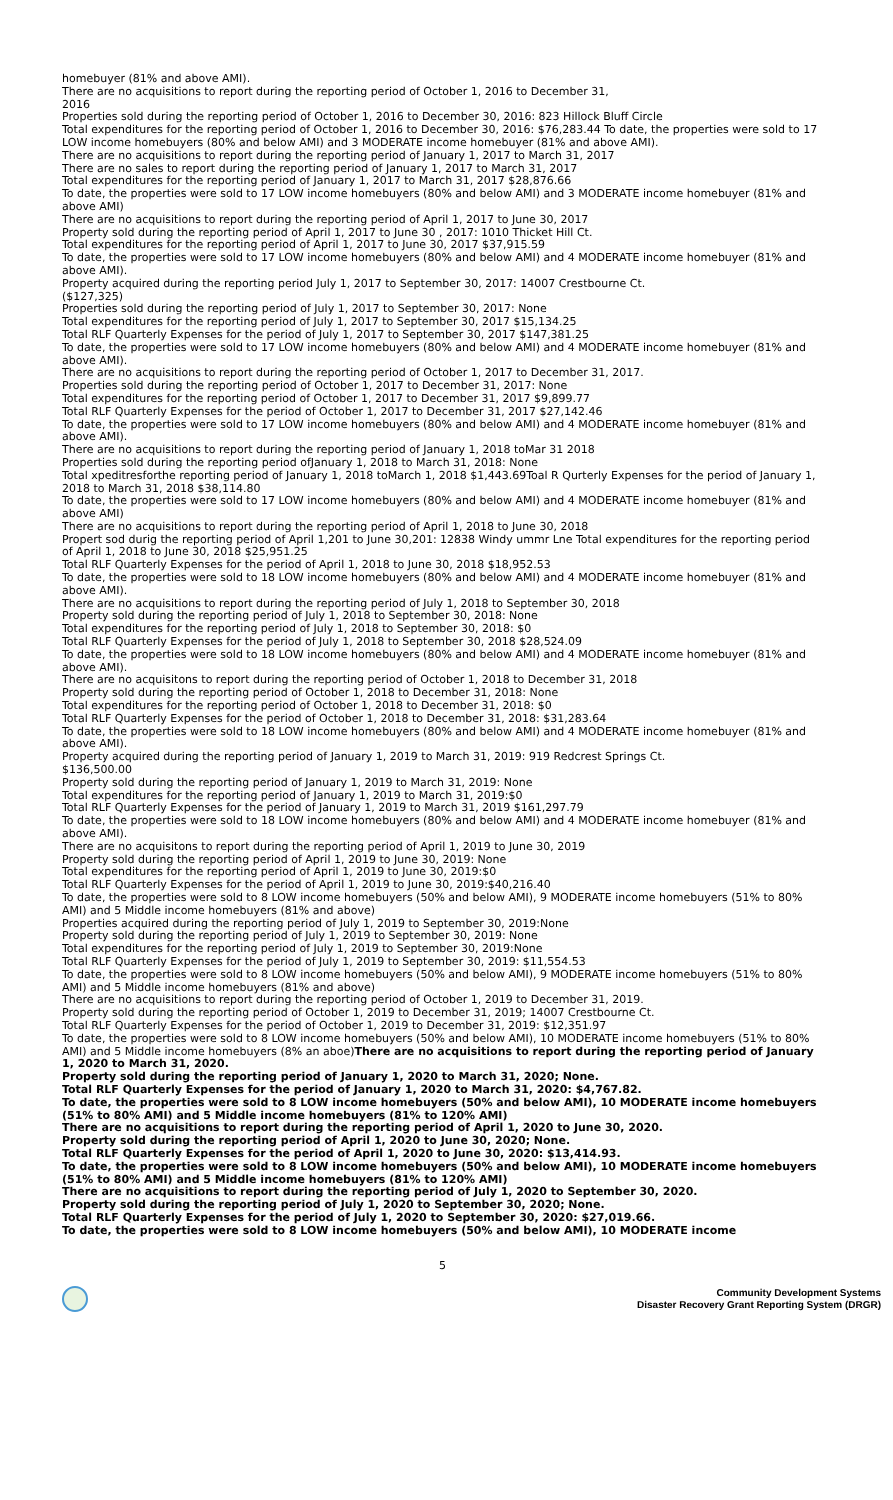homebuyer (81% and above AMI).
There are no acquisitions to report during the reporting period of October 1, 2016 to December 31,
2016
Properties sold during the reporting period of October 1, 2016 to December 30, 2016: 823 Hillock Bluff Circle
Total expenditures for the reporting period of October 1, 2016 to December 30, 2016: $76,283.44 To date, the properties were sold to 17 LOW income homebuyers (80% and below AMI) and 3 MODERATE income homebuyer (81% and above AMI).
There are no acquisitions to report during the reporting period of January 1, 2017 to March 31, 2017
There are no sales to report during the reporting period of January 1, 2017 to March 31, 2017
Total expenditures for the reporting period of January 1, 2017 to March 31, 2017 $28,876.66
To date, the properties were sold to 17 LOW income homebuyers (80% and below AMI) and 3 MODERATE income homebuyer (81% and above AMI)
There are no acquisitions to report during the reporting period of April 1, 2017 to June 30, 2017
Property sold during the reporting period of April 1, 2017 to June 30 , 2017: 1010 Thicket Hill Ct.
Total expenditures for the reporting period of April 1, 2017 to June 30, 2017 $37,915.59
To date, the properties were sold to 17 LOW income homebuyers (80% and below AMI) and 4 MODERATE income homebuyer (81% and above AMI).
Property acquired during the reporting period July 1, 2017 to September 30, 2017: 14007 Crestbourne Ct.
($127,325)
Properties sold during the reporting period of July 1, 2017 to September 30, 2017: None
Total expenditures for the reporting period of July 1, 2017 to September 30, 2017 $15,134.25
Total RLF Quarterly Expenses for the period of July 1, 2017 to September 30, 2017 $147,381.25
To date, the properties were sold to 17 LOW income homebuyers (80% and below AMI) and 4 MODERATE income homebuyer (81% and above AMI).
There are no acquisitions to report during the reporting period of October 1, 2017 to December 31, 2017.
Properties sold during the reporting period of October 1, 2017 to December 31, 2017: None
Total expenditures for the reporting period of October 1, 2017 to December 31, 2017 $9,899.77
Total RLF Quarterly Expenses for the period of October 1, 2017 to December 31, 2017 $27,142.46
To date, the properties were sold to 17 LOW income homebuyers (80% and below AMI) and 4 MODERATE income homebuyer (81% and above AMI).
There are no acquisitions to report during the reporting period of January 1, 2018 toMar 31 2018
Properties sold during the reporting period ofJanuary 1, 2018 to March 31, 2018: None
Total xpeditresforthe reporting period of January 1, 2018 toMarch 1, 2018 $1,443.69Toal R Qurterly Expenses for the period of January 1, 2018 to March 31, 2018 $38,114.80
To date, the properties were sold to 17 LOW income homebuyers (80% and below AMI) and 4 MODERATE income homebuyer (81% and above AMI)
There are no acquisitions to report during the reporting period of April 1, 2018 to June 30, 2018
Propert sod durig the reporting period of April 1,201 to June 30,201: 12838 Windy ummr Lne Total expenditures for the reporting period of April 1, 2018 to June 30, 2018 $25,951.25
Total RLF Quarterly Expenses for the period of April 1, 2018 to June 30, 2018 $18,952.53
To date, the properties were sold to 18 LOW income homebuyers (80% and below AMI) and 4 MODERATE income homebuyer (81% and above AMI).
There are no acquisitions to report during the reporting period of July 1, 2018 to September 30, 2018
Property sold during the reporting period of July 1, 2018 to September 30, 2018: None
Total expenditures for the reporting period of July 1, 2018 to September 30, 2018: $0
Total RLF Quarterly Expenses for the period of July 1, 2018 to September 30, 2018 $28,524.09
To date, the properties were sold to 18 LOW income homebuyers (80% and below AMI) and 4 MODERATE income homebuyer (81% and above AMI).
There are no acquisitons to report during the reporting period of October 1, 2018 to December 31, 2018
Property sold during the reporting period of October 1, 2018 to December 31, 2018: None
Total expenditures for the reporting period of October 1, 2018 to December 31, 2018: $0
Total RLF Quarterly Expenses for the period of October 1, 2018 to December 31, 2018: $31,283.64
To date, the properties were sold to 18 LOW income homebuyers (80% and below AMI) and 4 MODERATE income homebuyer (81% and above AMI).
Property acquired during the reporting period of January 1, 2019 to March 31, 2019: 919 Redcrest Springs Ct.
$136,500.00
Property sold during the reporting period of January 1, 2019 to March 31, 2019: None
Total expenditures for the reporting period of January 1, 2019 to March 31, 2019:$0
Total RLF Quarterly Expenses for the period of January 1, 2019 to March 31, 2019 $161,297.79
To date, the properties were sold to 18 LOW income homebuyers (80% and below AMI) and 4 MODERATE income homebuyer (81% and above AMI).
There are no acquisitons to report during the reporting period of April 1, 2019 to June 30, 2019
Property sold during the reporting period of April 1, 2019 to June 30, 2019: None
Total expenditures for the reporting period of April 1, 2019 to June 30, 2019:$0
Total RLF Quarterly Expenses for the period of April 1, 2019 to June 30, 2019:$40,216.40
To date, the properties were sold to 8 LOW income homebuyers (50% and below AMI), 9 MODERATE income homebuyers (51% to 80% AMI) and 5 Middle income homebuyers (81% and above)
Properties acquired during the reporting period of July 1, 2019 to September 30, 2019:None
Property sold during the reporting period of July 1, 2019 to September 30, 2019: None
Total expenditures for the reporting period of July 1, 2019 to September 30, 2019:None
Total RLF Quarterly Expenses for the period of July 1, 2019 to September 30, 2019: $11,554.53
To date, the properties were sold to 8 LOW income homebuyers (50% and below AMI), 9 MODERATE income homebuyers (51% to 80% AMI) and 5 Middle income homebuyers (81% and above)
There are no acquisitions to report during the reporting period of October 1, 2019 to December 31, 2019.
Property sold during the reporting period of October 1, 2019 to December 31, 2019; 14007 Crestbourne Ct.
Total RLF Quarterly Expenses for the period of October 1, 2019 to December 31, 2019: $12,351.97
To date, the properties were sold to 8 LOW income homebuyers (50% and below AMI), 10 MODERATE income homebuyers (51% to 80% AMI) and 5 Middle income homebuyers (8% an aboe)There are no acquisitions to report during the reporting period of January 1, 2020 to March 31, 2020.
Property sold during the reporting period of January 1, 2020 to March 31, 2020; None.
Total RLF Quarterly Expenses for the period of January 1, 2020 to March 31, 2020: $4,767.82.
To date, the properties were sold to 8 LOW income homebuyers (50% and below AMI), 10 MODERATE income homebuyers (51% to 80% AMI) and 5 Middle income homebuyers (81% to 120% AMI)
There are no acquisitions to report during the reporting period of April 1, 2020 to June 30, 2020.
Property sold during the reporting period of April 1, 2020 to June 30, 2020; None.
Total RLF Quarterly Expenses for the period of April 1, 2020 to June 30, 2020: $13,414.93.
To date, the properties were sold to 8 LOW income homebuyers (50% and below AMI), 10 MODERATE income homebuyers (51% to 80% AMI) and 5 Middle income homebuyers (81% to 120% AMI)
There are no acquisitions to report during the reporting period of July 1, 2020 to September 30, 2020.
Property sold during the reporting period of July 1, 2020 to September 30, 2020; None.
Total RLF Quarterly Expenses for the period of July 1, 2020 to September 30, 2020: $27,019.66.
To date, the properties were sold to 8 LOW income homebuyers (50% and below AMI), 10 MODERATE income
5
Community Development Systems
Disaster Recovery Grant Reporting System (DRGR)